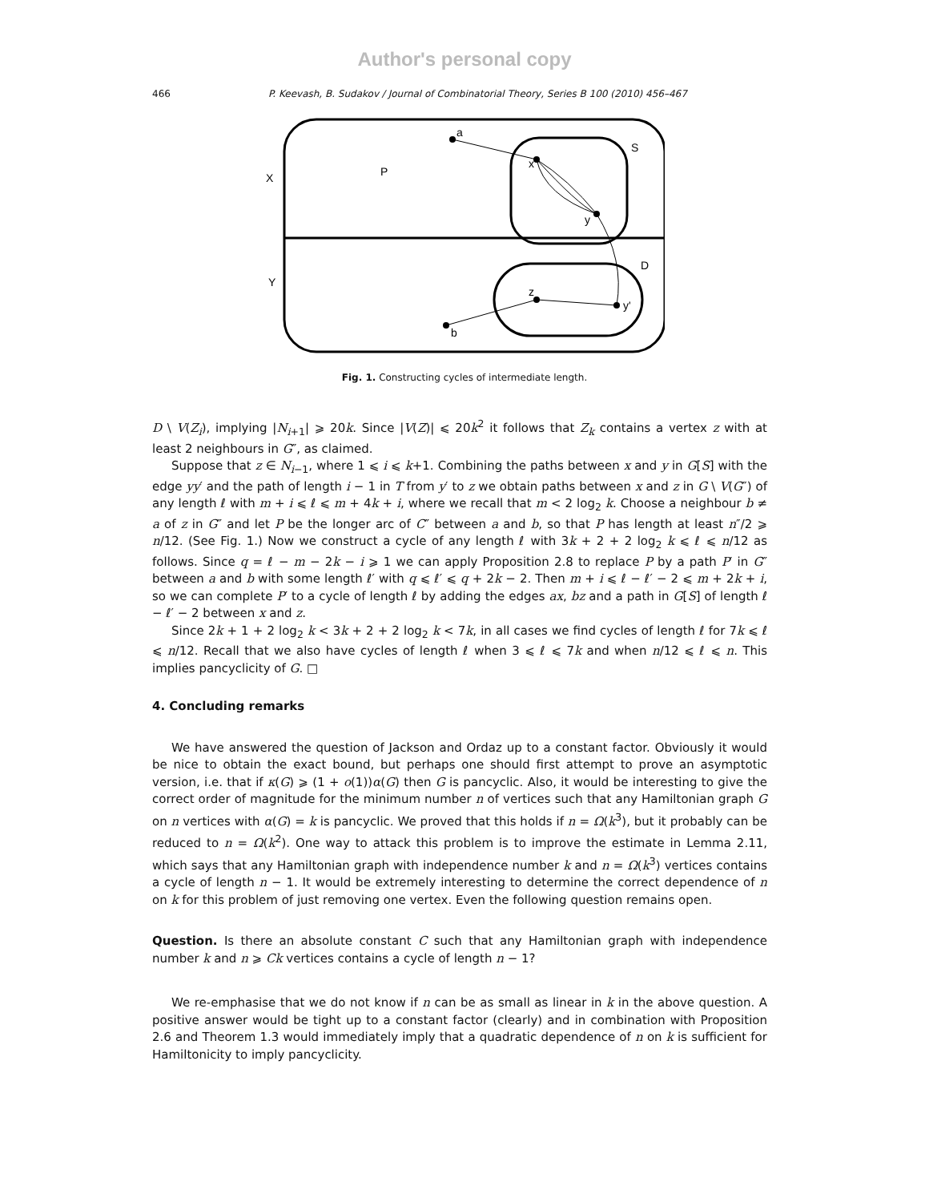Author's personal copy
466 P. Keevash, B. Sudakov / Journal of Combinatorial Theory, Series B 100 (2010) 456–467
a
x
y
b
z
y'
S
D
P
X
Y
Fig. 1. Constructing cycles of intermediate length.
D \ V(Z<sub>i</sub>), implying |N<sub>i+1</sub>| ⩾ 20k. Since |V(Z)| ⩽ 20k<sup>2</sup> it follows that Z<sub>k</sub> contains a vertex z with at least 2 neighbours in G″, as claimed.
Suppose that z ∈ N<sub>i−1</sub>, where 1 ⩽ i ⩽ k+1. Combining the paths between x and y in G[S] with the edge yy′ and the path of length i − 1 in T from y′ to z we obtain paths between x and z in G \ V(G″) of any length ℓ with m + i ⩽ ℓ ⩽ m + 4k + i, where we recall that m < 2 log<sub>2</sub> k. Choose a neighbour b ≠ a of z in G″ and let P be the longer arc of C″ between a and b, so that P has length at least n″/2 ⩾ n/12. (See Fig. 1.) Now we construct a cycle of any length ℓ with 3k + 2 + 2 log<sub>2</sub> k ⩽ ℓ ⩽ n/12 as follows. Since q = ℓ − m − 2k − i ⩾ 1 we can apply Proposition 2.8 to replace P by a path P′ in G″ between a and b with some length ℓ′ with q ⩽ ℓ′ ⩽ q + 2k − 2. Then m + i ⩽ ℓ − ℓ′ − 2 ⩽ m + 2k + i, so we can complete P′ to a cycle of length ℓ by adding the edges ax, bz and a path in G[S] of length ℓ − ℓ′ − 2 between x and z.
Since 2k + 1 + 2 log<sub>2</sub> k < 3k + 2 + 2 log<sub>2</sub> k < 7k, in all cases we find cycles of length ℓ for 7k ⩽ ℓ ⩽ n/12. Recall that we also have cycles of length ℓ when 3 ⩽ ℓ ⩽ 7k and when n/12 ⩽ ℓ ⩽ n. This implies pancyclicity of G. □
4. Concluding remarks
We have answered the question of Jackson and Ordaz up to a constant factor. Obviously it would be nice to obtain the exact bound, but perhaps one should first attempt to prove an asymptotic version, i.e. that if κ(G) ⩾ (1 + o(1))α(G) then G is pancyclic. Also, it would be interesting to give the correct order of magnitude for the minimum number n of vertices such that any Hamiltonian graph G on n vertices with α(G) = k is pancyclic. We proved that this holds if n = Ω(k<sup>3</sup>), but it probably can be reduced to n = Ω(k<sup>2</sup>). One way to attack this problem is to improve the estimate in Lemma 2.11, which says that any Hamiltonian graph with independence number k and n = Ω(k<sup>3</sup>) vertices contains a cycle of length n − 1. It would be extremely interesting to determine the correct dependence of n on k for this problem of just removing one vertex. Even the following question remains open.
Question. Is there an absolute constant C such that any Hamiltonian graph with independence number k and n ⩾ Ck vertices contains a cycle of length n − 1?
We re-emphasise that we do not know if n can be as small as linear in k in the above question. A positive answer would be tight up to a constant factor (clearly) and in combination with Proposition 2.6 and Theorem 1.3 would immediately imply that a quadratic dependence of n on k is sufficient for Hamiltonicity to imply pancyclicity.